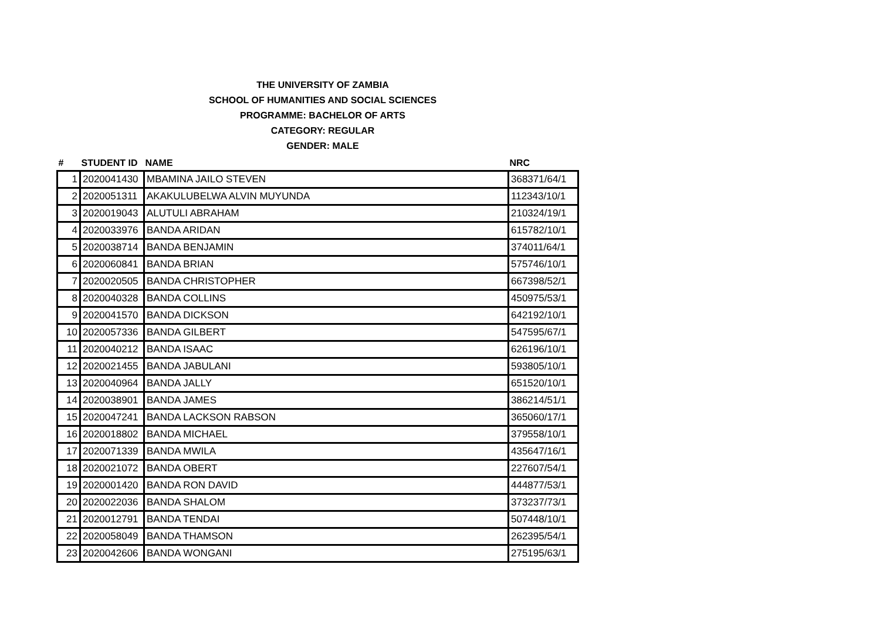THE UNIVERSITY OF ZAMBIA
SCHOOL OF HUMANITIES AND SOCIAL SCIENCES
PROGRAMME: BACHELOR OF ARTS
CATEGORY: REGULAR
GENDER: MALE
| # | STUDENT ID | NAME | NRC |
| --- | --- | --- | --- |
| 1 | 2020041430 | MBAMINA JAILO STEVEN | 368371/64/1 |
| 2 | 2020051311 | AKAKULUBELWA ALVIN MUYUNDA | 112343/10/1 |
| 3 | 2020019043 | ALUTULI ABRAHAM | 210324/19/1 |
| 4 | 2020033976 | BANDA ARIDAN | 615782/10/1 |
| 5 | 2020038714 | BANDA BENJAMIN | 374011/64/1 |
| 6 | 2020060841 | BANDA BRIAN | 575746/10/1 |
| 7 | 2020020505 | BANDA CHRISTOPHER | 667398/52/1 |
| 8 | 2020040328 | BANDA COLLINS | 450975/53/1 |
| 9 | 2020041570 | BANDA DICKSON | 642192/10/1 |
| 10 | 2020057336 | BANDA GILBERT | 547595/67/1 |
| 11 | 2020040212 | BANDA ISAAC | 626196/10/1 |
| 12 | 2020021455 | BANDA JABULANI | 593805/10/1 |
| 13 | 2020040964 | BANDA JALLY | 651520/10/1 |
| 14 | 2020038901 | BANDA JAMES | 386214/51/1 |
| 15 | 2020047241 | BANDA LACKSON RABSON | 365060/17/1 |
| 16 | 2020018802 | BANDA MICHAEL | 379558/10/1 |
| 17 | 2020071339 | BANDA MWILA | 435647/16/1 |
| 18 | 2020021072 | BANDA OBERT | 227607/54/1 |
| 19 | 2020001420 | BANDA RON DAVID | 444877/53/1 |
| 20 | 2020022036 | BANDA SHALOM | 373237/73/1 |
| 21 | 2020012791 | BANDA TENDAI | 507448/10/1 |
| 22 | 2020058049 | BANDA THAMSON | 262395/54/1 |
| 23 | 2020042606 | BANDA WONGANI | 275195/63/1 |